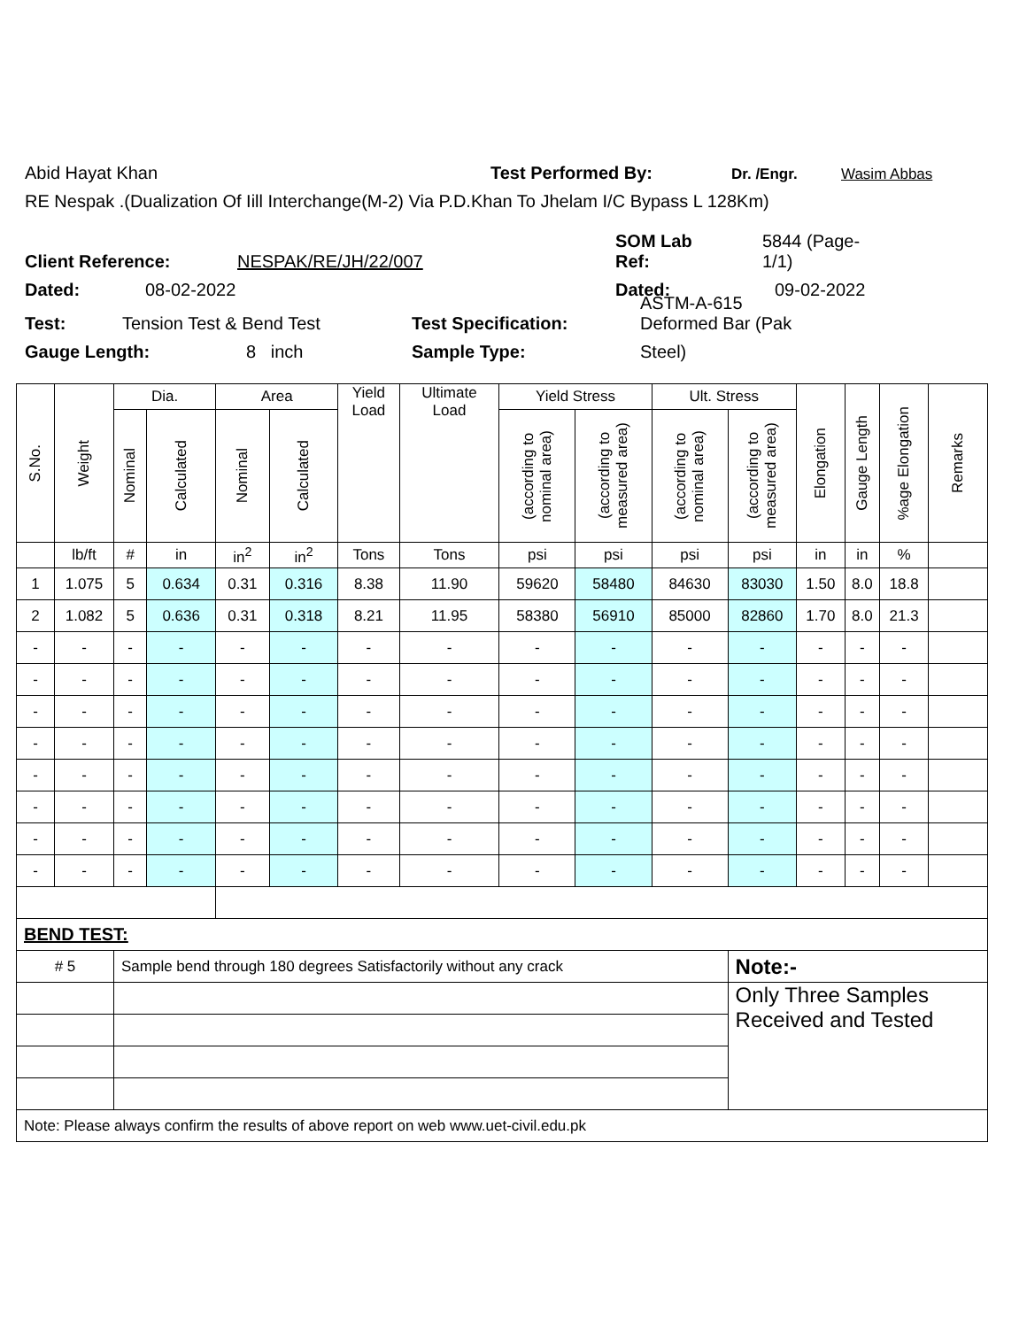Abid Hayat Khan Test Performed By: Dr. /Engr. Wasim Abbas
RE Nespak .(Dualization Of Iill Interchange(M-2) Via P.D.Khan To Jhelam I/C Bypass L 128Km)
Client Reference: NESPAK/RE/JH/22/007 SOM Lab
Ref: 5844 (Page-
1/1)
Dated: 08-02-2022 Dated: 09-02-2022
Test: Tension Test & Bend Test Test Specification: ASTM-A-615
Deformed Bar (Pak
Gauge Length: 8 inch Sample Type: Steel)
| S.No. | Weight | Dia. | | Area | | Yield Load | Ultimate Load | Yield Stress | | Ult. Stress | | Elongation | Gauge Length | %age Elongation | Remarks |
| | | Nominal | Calculated | Nominal | Calculated | | | (according to nominal area) | (according to measured area) | (according to nominal area) | (according to measured area) | | | | |
| | lb/ft | # | in | in<sup>2</sup> | in<sup>2</sup> | Tons | Tons | psi | psi | psi | psi | in | in | % | |
| 1 | 1.075 | 5 | 0.634 | 0.31 | 0.316 | 8.38 | 11.90 | 59620 | 58480 | 84630 | 83030 | 1.50 | 8.0 | 18.8 | |
| 2 | 1.082 | 5 | 0.636 | 0.31 | 0.318 | 8.21 | 11.95 | 58380 | 56910 | 85000 | 82860 | 1.70 | 8.0 | 21.3 | |
| - | - | - | - | - | - | - | - | - | - | - | - | - | - | - | |
| - | - | - | - | - | - | - | - | - | - | - | - | - | - | - | |
| - | - | - | - | - | - | - | - | - | - | - | - | - | - | - | |
| - | - | - | - | - | - | - | - | - | - | - | - | - | - | - | |
| - | - | - | - | - | - | - | - | - | - | - | - | - | - | - | |
| - | - | - | - | - | - | - | - | - | - | - | - | - | - | - | |
| - | - | - | - | - | - | - | - | - | - | - | - | - | - | - | |
| - | - | - | - | - | - | - | - | - | - | - | - | - | - | - | |
| BEND TEST: | | | | | | | | | | | | | | | |
| # 5 | | Sample bend through 180 degrees Satisfactorily without any crack | | | | | | | | | Note:- | | | | |
| | | | | | | | | | | | Only Three Samples Received and Tested | | | | |
| Note: Please always confirm the results of above report on web www.uet-civil.edu.pk | | | | | | | | | | | | | | | |